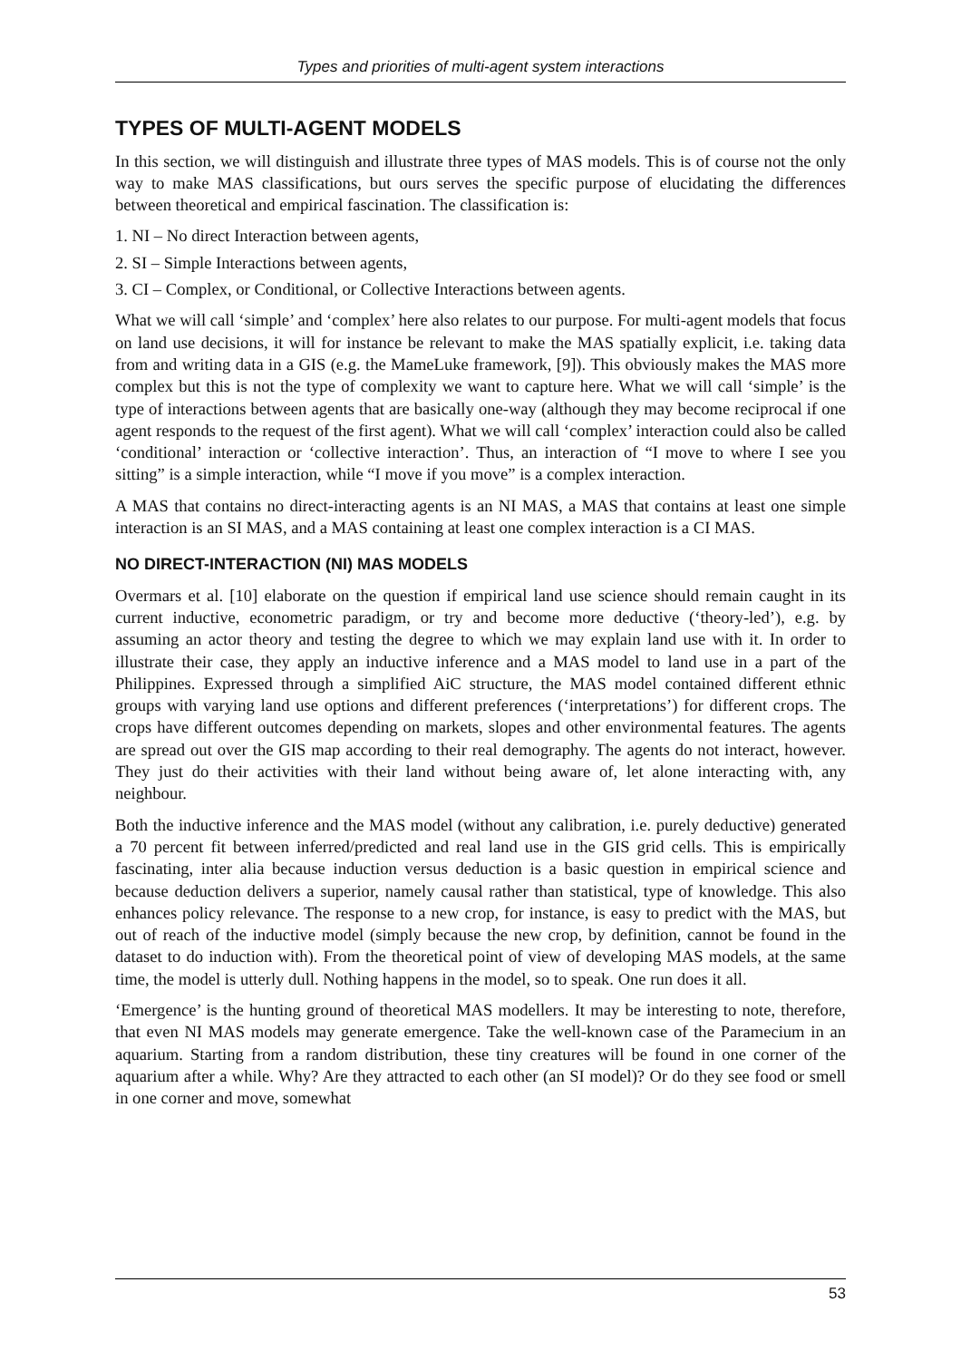Types and priorities of multi-agent system interactions
TYPES OF MULTI-AGENT MODELS
In this section, we will distinguish and illustrate three types of MAS models. This is of course not the only way to make MAS classifications, but ours serves the specific purpose of elucidating the differences between theoretical and empirical fascination. The classification is:
1. NI – No direct Interaction between agents,
2. SI – Simple Interactions between agents,
3. CI – Complex, or Conditional, or Collective Interactions between agents.
What we will call ‘simple’ and ‘complex’ here also relates to our purpose. For multi-agent models that focus on land use decisions, it will for instance be relevant to make the MAS spatially explicit, i.e. taking data from and writing data in a GIS (e.g. the MameLuke framework, [9]). This obviously makes the MAS more complex but this is not the type of complexity we want to capture here. What we will call ‘simple’ is the type of interactions between agents that are basically one-way (although they may become reciprocal if one agent responds to the request of the first agent). What we will call ‘complex’ interaction could also be called ‘conditional’ interaction or ‘collective interaction’. Thus, an interaction of “I move to where I see you sitting” is a simple interaction, while “I move if you move” is a complex interaction.
A MAS that contains no direct-interacting agents is an NI MAS, a MAS that contains at least one simple interaction is an SI MAS, and a MAS containing at least one complex interaction is a CI MAS.
NO DIRECT-INTERACTION (NI) MAS MODELS
Overmars et al. [10] elaborate on the question if empirical land use science should remain caught in its current inductive, econometric paradigm, or try and become more deductive (‘theory-led’), e.g. by assuming an actor theory and testing the degree to which we may explain land use with it. In order to illustrate their case, they apply an inductive inference and a MAS model to land use in a part of the Philippines. Expressed through a simplified AiC structure, the MAS model contained different ethnic groups with varying land use options and different preferences (‘interpretations’) for different crops. The crops have different outcomes depending on markets, slopes and other environmental features. The agents are spread out over the GIS map according to their real demography. The agents do not interact, however. They just do their activities with their land without being aware of, let alone interacting with, any neighbour.
Both the inductive inference and the MAS model (without any calibration, i.e. purely deductive) generated a 70 percent fit between inferred/predicted and real land use in the GIS grid cells. This is empirically fascinating, inter alia because induction versus deduction is a basic question in empirical science and because deduction delivers a superior, namely causal rather than statistical, type of knowledge. This also enhances policy relevance. The response to a new crop, for instance, is easy to predict with the MAS, but out of reach of the inductive model (simply because the new crop, by definition, cannot be found in the dataset to do induction with). From the theoretical point of view of developing MAS models, at the same time, the model is utterly dull. Nothing happens in the model, so to speak. One run does it all.
‘Emergence’ is the hunting ground of theoretical MAS modellers. It may be interesting to note, therefore, that even NI MAS models may generate emergence. Take the well-known case of the Paramecium in an aquarium. Starting from a random distribution, these tiny creatures will be found in one corner of the aquarium after a while. Why? Are they attracted to each other (an SI model)? Or do they see food or smell in one corner and move, somewhat
53